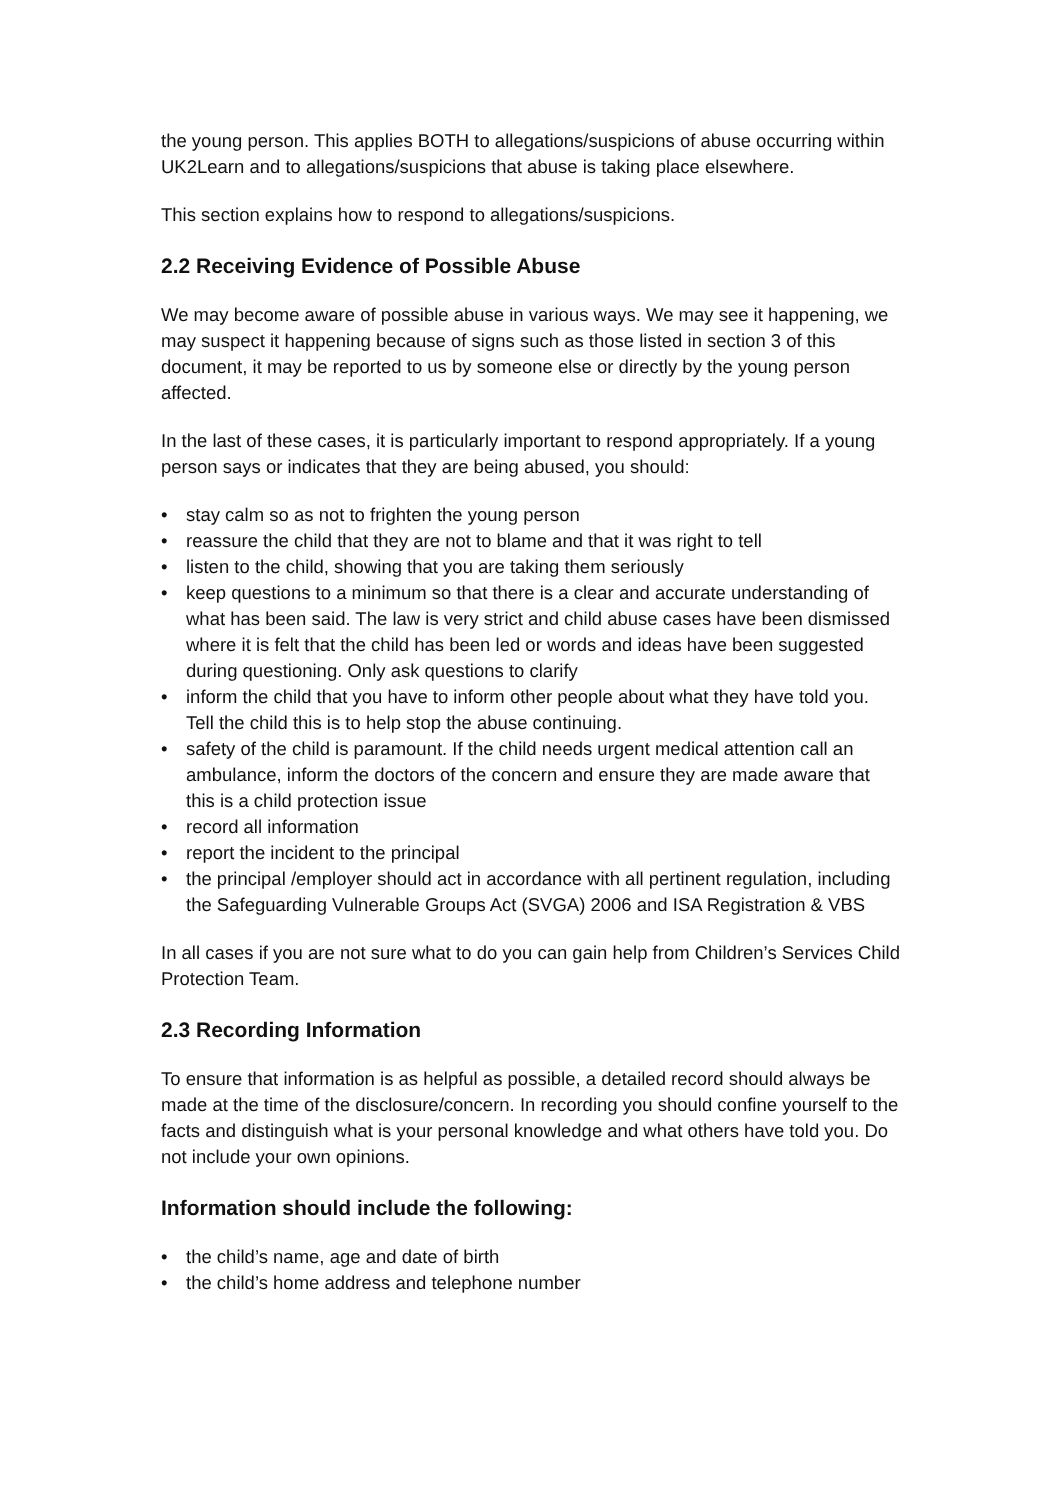the young person. This applies BOTH to allegations/suspicions of abuse occurring within UK2Learn and to allegations/suspicions that abuse is taking place elsewhere.
This section explains how to respond to allegations/suspicions.
2.2 Receiving Evidence of Possible Abuse
We may become aware of possible abuse in various ways. We may see it happening, we may suspect it happening because of signs such as those listed in section 3 of this document, it may be reported to us by someone else or directly by the young person affected.
In the last of these cases, it is particularly important to respond appropriately. If a young person says or indicates that they are being abused, you should:
• stay calm so as not to frighten the young person
• reassure the child that they are not to blame and that it was right to tell
• listen to the child, showing that you are taking them seriously
• keep questions to a minimum so that there is a clear and accurate understanding of what has been said. The law is very strict and child abuse cases have been dismissed where it is felt that the child has been led or words and ideas have been suggested during questioning. Only ask questions to clarify
• inform the child that you have to inform other people about what they have told you. Tell the child this is to help stop the abuse continuing.
• safety of the child is paramount. If the child needs urgent medical attention call an ambulance, inform the doctors of the concern and ensure they are made aware that this is a child protection issue
• record all information
• report the incident to the principal
• the principal /employer should act in accordance with all pertinent regulation, including the Safeguarding Vulnerable Groups Act (SVGA) 2006 and ISA Registration & VBS
In all cases if you are not sure what to do you can gain help from Children’s Services Child Protection Team.
2.3 Recording Information
To ensure that information is as helpful as possible, a detailed record should always be made at the time of the disclosure/concern. In recording you should confine yourself to the facts and distinguish what is your personal knowledge and what others have told you. Do not include your own opinions.
Information should include the following:
• the child’s name, age and date of birth
• the child’s home address and telephone number